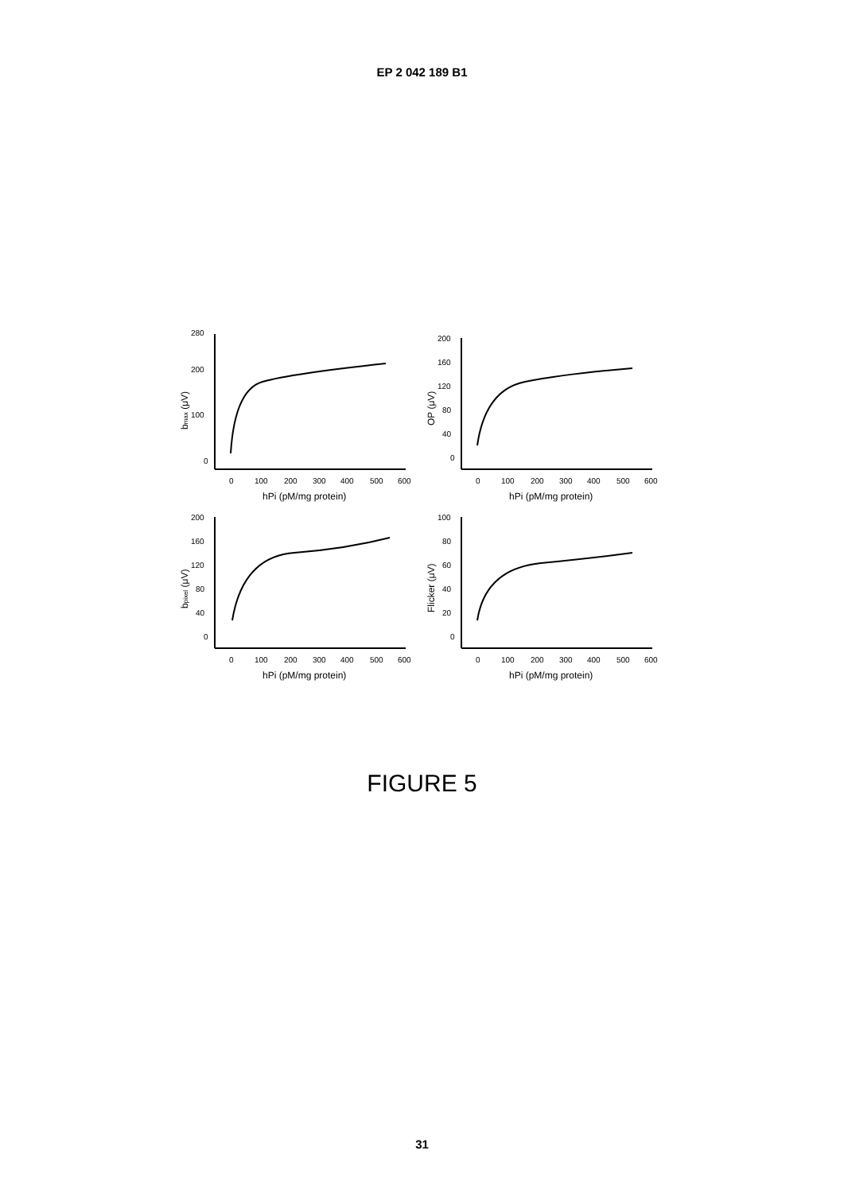EP 2 042 189 B1
280
200
100
0
0
100
200
300
400
500
600
hPi (pM/mg protein)
bmax (μV)
200
160
120
80
40
0
0
100
200
300
400
500
600
hPi (pM/mg protein)
OP (μV)
200
160
120
80
40
0
0
100
200
300
400
500
600
hPi (pM/mg protein)
bpixel (μV)
100
80
60
40
20
0
0
100
200
300
400
500
600
hPi (pM/mg protein)
Flicker (μV)
FIGURE 5
31